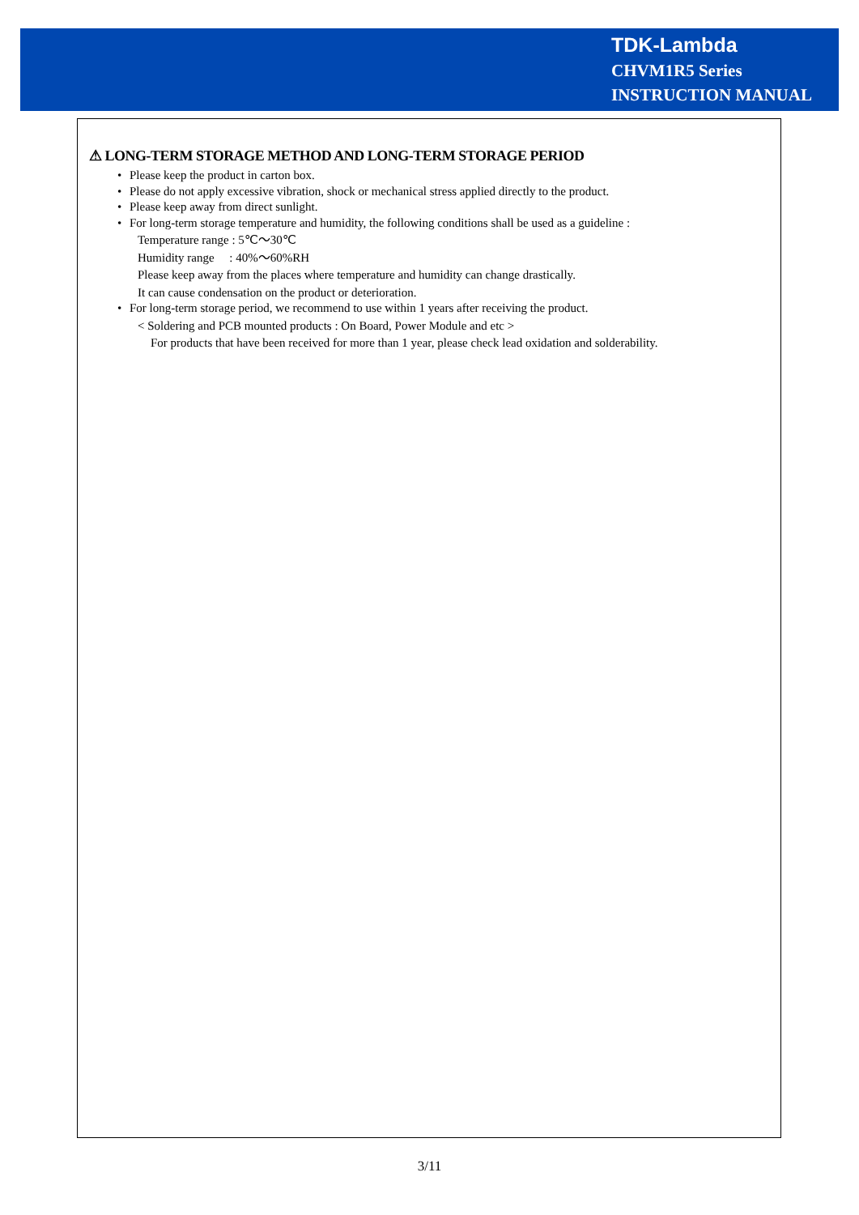TDK-Lambda
CHVM1R5 Series
INSTRUCTION MANUAL
⚠ LONG-TERM STORAGE METHOD AND LONG-TERM STORAGE PERIOD
• Please keep the product in carton box.
• Please do not apply excessive vibration, shock or mechanical stress applied directly to the product.
• Please keep away from direct sunlight.
• For long-term storage temperature and humidity, the following conditions shall be used as a guideline :
Temperature range : 5℃～30℃
Humidity range : 40%～60%RH
Please keep away from the places where temperature and humidity can change drastically.
It can cause condensation on the product or deterioration.
• For long-term storage period, we recommend to use within 1 years after receiving the product.
< Soldering and PCB mounted products : On Board, Power Module and etc >
For products that have been received for more than 1 year, please check lead oxidation and solderability.
3/11